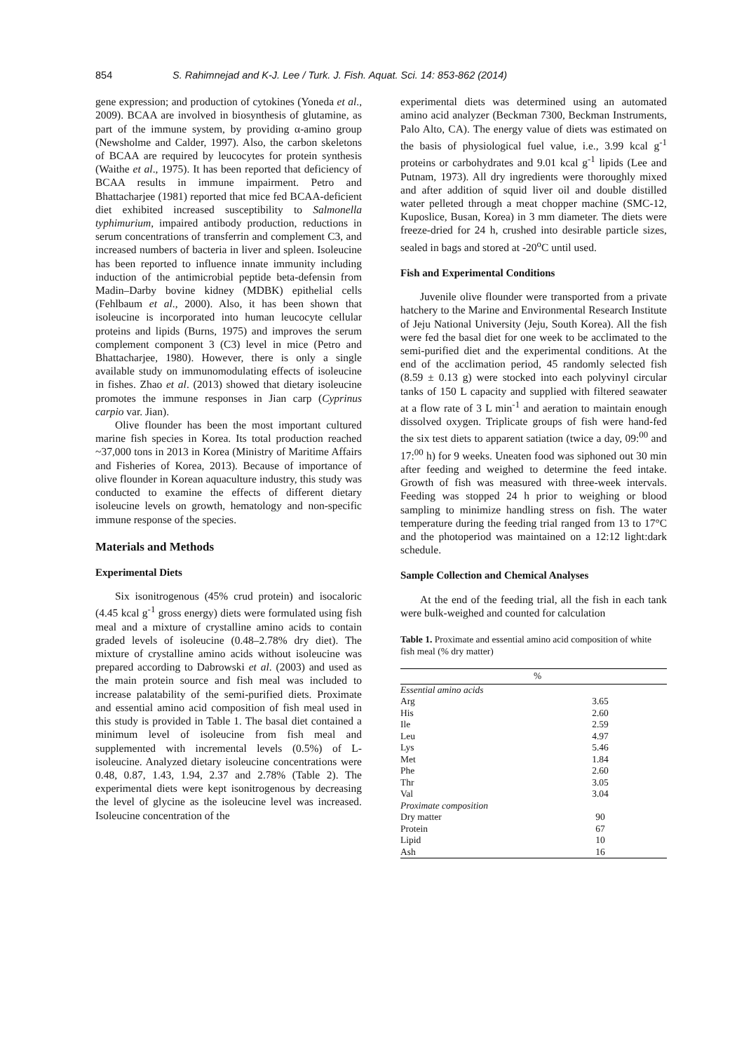854 S. Rahimnejad and K-J. Lee / Turk. J. Fish. Aquat. Sci. 14: 853-862 (2014)
gene expression; and production of cytokines (Yoneda et al., 2009). BCAA are involved in biosynthesis of glutamine, as part of the immune system, by providing α-amino group (Newsholme and Calder, 1997). Also, the carbon skeletons of BCAA are required by leucocytes for protein synthesis (Waithe et al., 1975). It has been reported that deficiency of BCAA results in immune impairment. Petro and Bhattacharjee (1981) reported that mice fed BCAA-deficient diet exhibited increased susceptibility to Salmonella typhimurium, impaired antibody production, reductions in serum concentrations of transferrin and complement C3, and increased numbers of bacteria in liver and spleen. Isoleucine has been reported to influence innate immunity including induction of the antimicrobial peptide beta-defensin from Madin–Darby bovine kidney (MDBK) epithelial cells (Fehlbaum et al., 2000). Also, it has been shown that isoleucine is incorporated into human leucocyte cellular proteins and lipids (Burns, 1975) and improves the serum complement component 3 (C3) level in mice (Petro and Bhattacharjee, 1980). However, there is only a single available study on immunomodulating effects of isoleucine in fishes. Zhao et al. (2013) showed that dietary isoleucine promotes the immune responses in Jian carp (Cyprinus carpio var. Jian).
Olive flounder has been the most important cultured marine fish species in Korea. Its total production reached ~37,000 tons in 2013 in Korea (Ministry of Maritime Affairs and Fisheries of Korea, 2013). Because of importance of olive flounder in Korean aquaculture industry, this study was conducted to examine the effects of different dietary isoleucine levels on growth, hematology and non-specific immune response of the species.
Materials and Methods
Experimental Diets
Six isonitrogenous (45% crud protein) and isocaloric (4.45 kcal g<sup>-1</sup> gross energy) diets were formulated using fish meal and a mixture of crystalline amino acids to contain graded levels of isoleucine (0.48–2.78% dry diet). The mixture of crystalline amino acids without isoleucine was prepared according to Dabrowski et al. (2003) and used as the main protein source and fish meal was included to increase palatability of the semi-purified diets. Proximate and essential amino acid composition of fish meal used in this study is provided in Table 1. The basal diet contained a minimum level of isoleucine from fish meal and supplemented with incremental levels (0.5%) of L-isoleucine. Analyzed dietary isoleucine concentrations were 0.48, 0.87, 1.43, 1.94, 2.37 and 2.78% (Table 2). The experimental diets were kept isonitrogenous by decreasing the level of glycine as the isoleucine level was increased. Isoleucine concentration of the
experimental diets was determined using an automated amino acid analyzer (Beckman 7300, Beckman Instruments, Palo Alto, CA). The energy value of diets was estimated on the basis of physiological fuel value, i.e., 3.99 kcal g<sup>-1</sup> proteins or carbohydrates and 9.01 kcal g<sup>-1</sup> lipids (Lee and Putnam, 1973). All dry ingredients were thoroughly mixed and after addition of squid liver oil and double distilled water pelleted through a meat chopper machine (SMC-12, Kuposlice, Busan, Korea) in 3 mm diameter. The diets were freeze-dried for 24 h, crushed into desirable particle sizes, sealed in bags and stored at -20<sup>o</sup>C until used.
Fish and Experimental Conditions
Juvenile olive flounder were transported from a private hatchery to the Marine and Environmental Research Institute of Jeju National University (Jeju, South Korea). All the fish were fed the basal diet for one week to be acclimated to the semi-purified diet and the experimental conditions. At the end of the acclimation period, 45 randomly selected fish (8.59 ± 0.13 g) were stocked into each polyvinyl circular tanks of 150 L capacity and supplied with filtered seawater at a flow rate of 3 L min<sup>-1</sup> and aeration to maintain enough dissolved oxygen. Triplicate groups of fish were hand-fed the six test diets to apparent satiation (twice a day, 09:<sup>00</sup> and 17:<sup>00</sup> h) for 9 weeks. Uneaten food was siphoned out 30 min after feeding and weighed to determine the feed intake. Growth of fish was measured with three-week intervals. Feeding was stopped 24 h prior to weighing or blood sampling to minimize handling stress on fish. The water temperature during the feeding trial ranged from 13 to 17°C and the photoperiod was maintained on a 12:12 light:dark schedule.
Sample Collection and Chemical Analyses
At the end of the feeding trial, all the fish in each tank were bulk-weighed and counted for calculation
Table 1. Proximate and essential amino acid composition of white fish meal (% dry matter)
| | % |
| --- | --- |
| Essential amino acids | |
| Arg | 3.65 |
| His | 2.60 |
| Ile | 2.59 |
| Leu | 4.97 |
| Lys | 5.46 |
| Met | 1.84 |
| Phe | 2.60 |
| Thr | 3.05 |
| Val | 3.04 |
| Proximate composition | |
| Dry matter | 90 |
| Protein | 67 |
| Lipid | 10 |
| Ash | 16 |